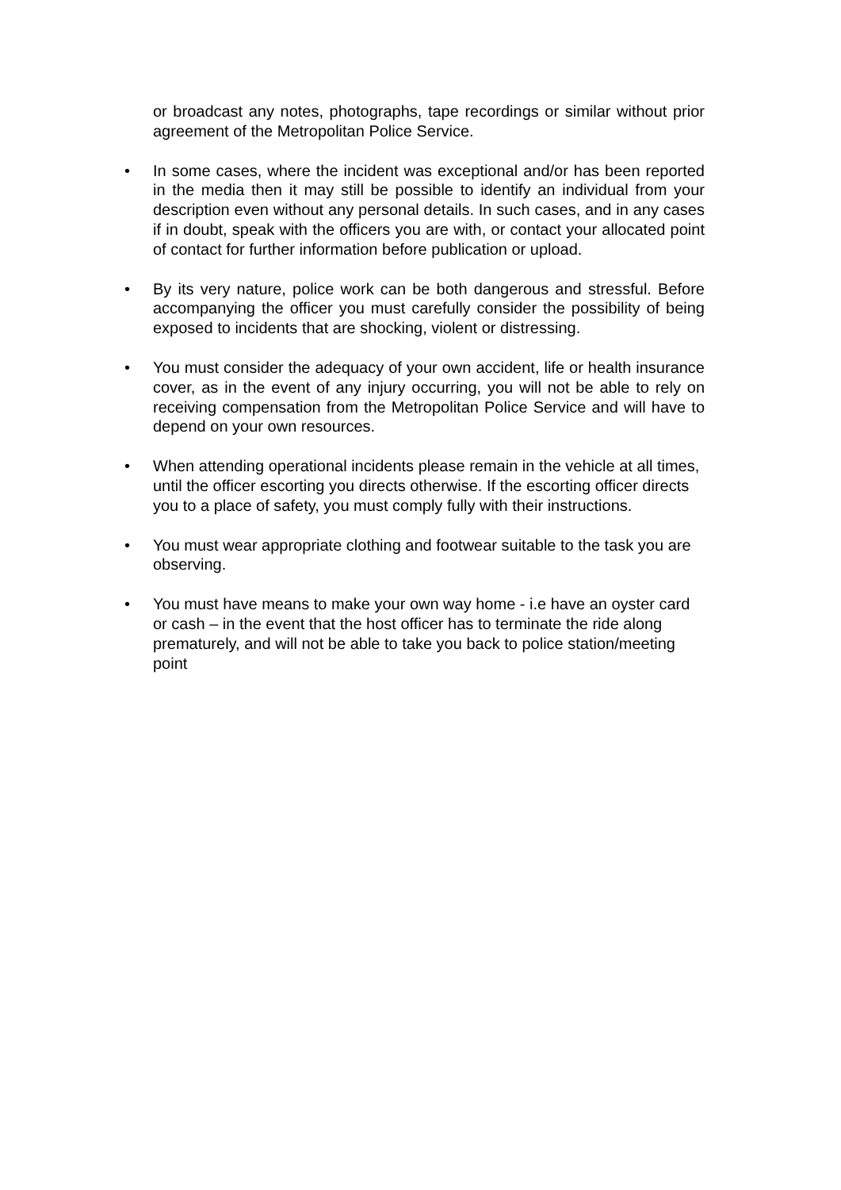or broadcast any notes, photographs, tape recordings or similar without prior agreement of the Metropolitan Police Service.
• In some cases, where the incident was exceptional and/or has been reported in the media then it may still be possible to identify an individual from your description even without any personal details. In such cases, and in any cases if in doubt, speak with the officers you are with, or contact your allocated point of contact for further information before publication or upload.
• By its very nature, police work can be both dangerous and stressful. Before accompanying the officer you must carefully consider the possibility of being exposed to incidents that are shocking, violent or distressing.
• You must consider the adequacy of your own accident, life or health insurance cover, as in the event of any injury occurring, you will not be able to rely on receiving compensation from the Metropolitan Police Service and will have to depend on your own resources.
• When attending operational incidents please remain in the vehicle at all times, until the officer escorting you directs otherwise. If the escorting officer directs you to a place of safety, you must comply fully with their instructions.
• You must wear appropriate clothing and footwear suitable to the task you are observing.
• You must have means to make your own way home - i.e have an oyster card or cash – in the event that the host officer has to terminate the ride along prematurely, and will not be able to take you back to police station/meeting point